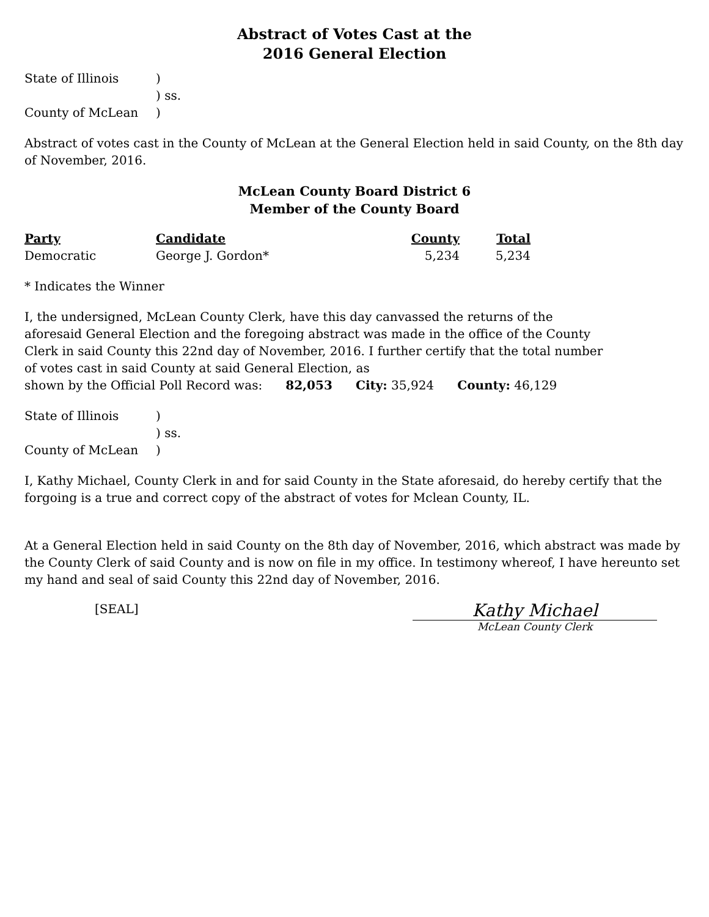Abstract of Votes Cast at the
2016 General Election
| State of Illinois | ) |
| | ) ss. |
| County of McLean | ) |
Abstract of votes cast in the County of McLean at the General Election held in said County, on the 8th day of November, 2016.
McLean County Board District 6
Member of the County Board
| Party | Candidate | County | Total |
| --- | --- | --- | --- |
| Democratic | George J. Gordon* | 5,234 | 5,234 |
* Indicates the Winner
I, the undersigned, McLean County Clerk, have this day canvassed the returns of the aforesaid General Election and the foregoing abstract was made in the office of the County Clerk in said County this 22nd day of November, 2016. I further certify that the total number of votes cast in said County at said General Election, as
shown by the Official Poll Record was: 82,053 City: 35,924 County: 46,129
| State of Illinois | ) |
| | ) ss. |
| County of McLean | ) |
I, Kathy Michael, County Clerk in and for said County in the State aforesaid, do hereby certify that the forgoing is a true and correct copy of the abstract of votes for Mclean County, IL.
At a General Election held in said County on the 8th day of November, 2016, which abstract was made by the County Clerk of said County and is now on file in my office. In testimony whereof, I have hereunto set my hand and seal of said County this 22nd day of November, 2016.
[SEAL]
Kathy Michael
McLean County Clerk